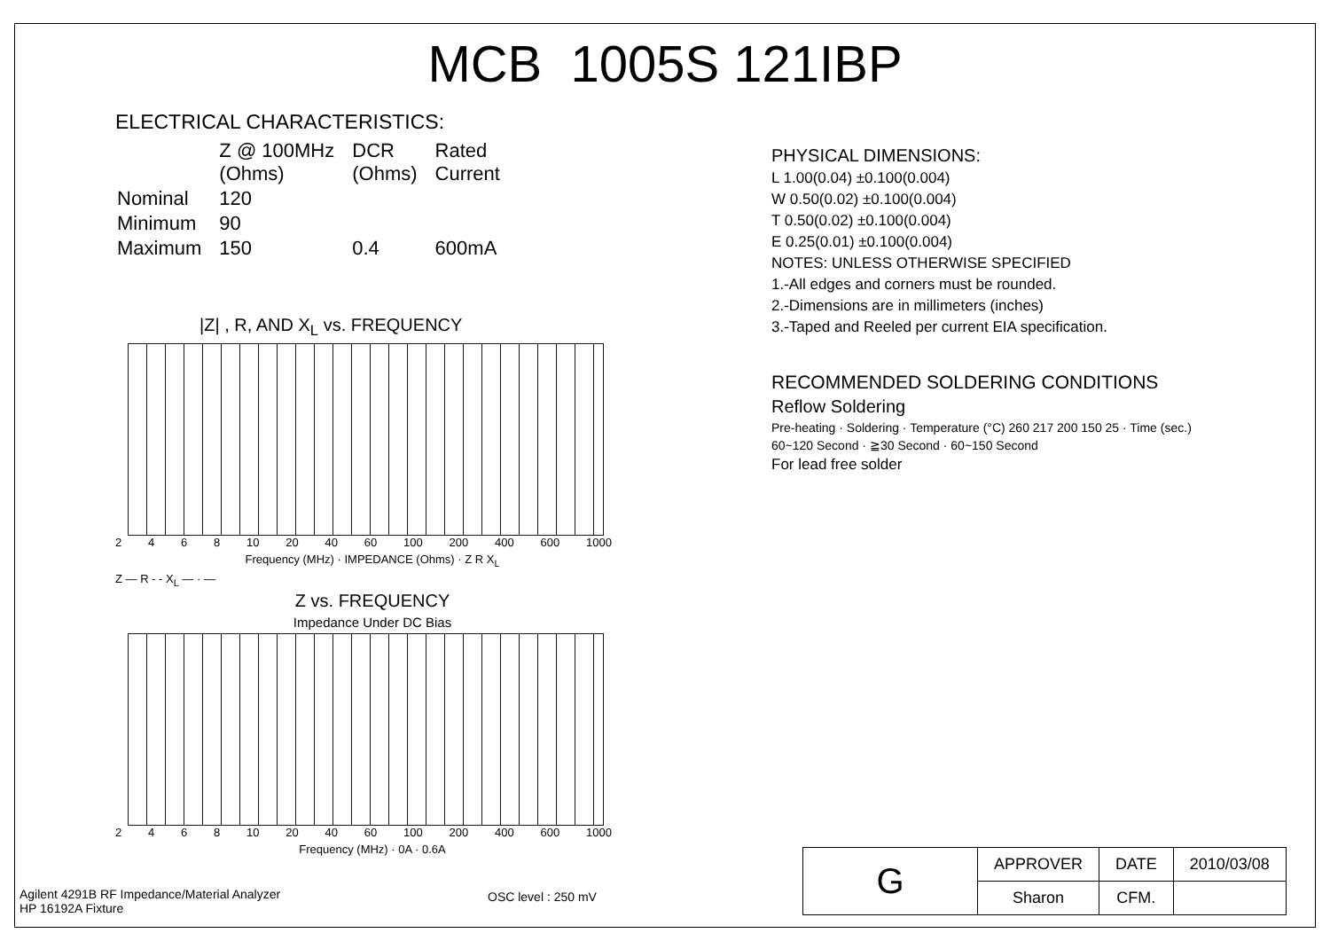MCB 1005S 121IBP
ELECTRICAL CHARACTERISTICS:
| | Z @ 100MHz (Ohms) | DCR (Ohms) | Rated Current |
| Nominal | 120 | | |
| Minimum | 90 | | |
| Maximum | 150 | 0.4 | 600mA |
|Z| , R, AND X<sub>L</sub> vs. FREQUENCY
2468 10 20 40 60 100 200 400 600 1000
Frequency (MHz) · IMPEDANCE (Ohms) · Z R X<sub>L</sub>
Z — R - - X<sub>L</sub> — · —
Z vs. FREQUENCY
Impedance Under DC Bias
2468 10 20 40 60 100 200 400 600 1000
Frequency (MHz) · 0A · 0.6A
Agilent 4291B RF Impedance/Material Analyzer
HP 16192A Fixture
OSC level : 250 mV
PHYSICAL DIMENSIONS:
L 1.00(0.04) ±0.100(0.004)
W 0.50(0.02) ±0.100(0.004)
T 0.50(0.02) ±0.100(0.004)
E 0.25(0.01) ±0.100(0.004)
NOTES: UNLESS OTHERWISE SPECIFIED
1.-All edges and corners must be rounded.
2.-Dimensions are in millimeters (inches)
3.-Taped and Reeled per current EIA specification.
RECOMMENDED SOLDERING CONDITIONS
Reflow Soldering
Pre-heating · Soldering · Temperature (°C) 260 217 200 150 25 · Time (sec.)
60~120 Second · ≧30 Second · 60~150 Second
For lead free solder
| G | APPROVER | DATE | 2010/03/08 |
| | Sharon | CFM. | |